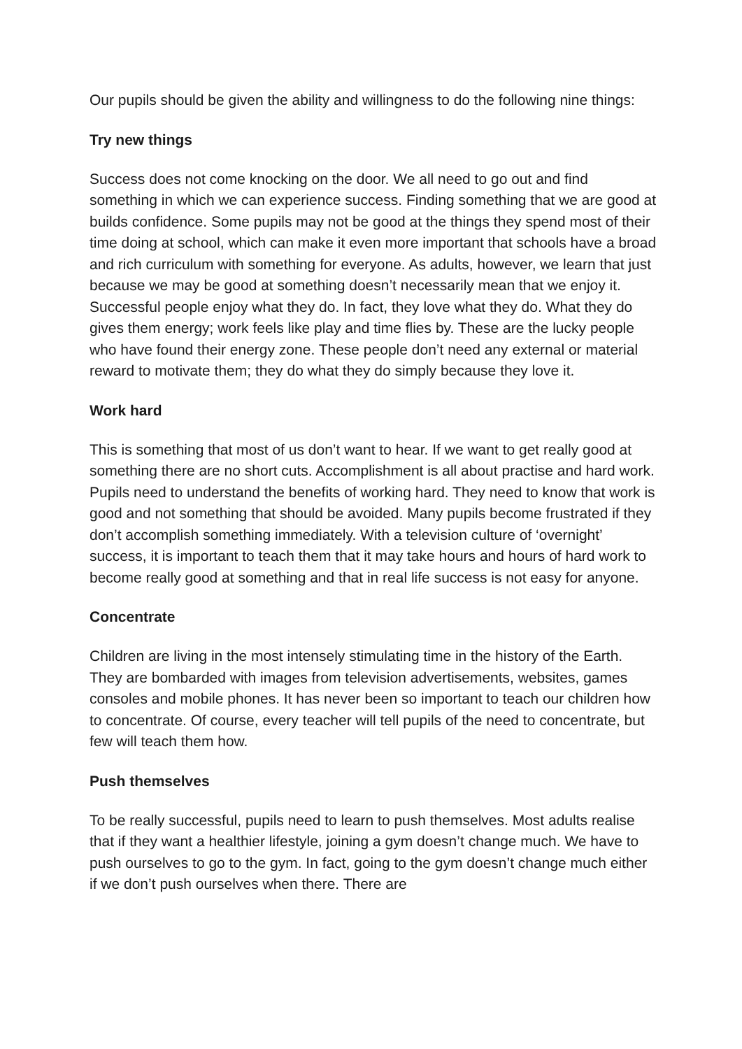Our pupils should be given the ability and willingness to do the following nine things:
Try new things
Success does not come knocking on the door. We all need to go out and find something in which we can experience success. Finding something that we are good at builds confidence. Some pupils may not be good at the things they spend most of their time doing at school, which can make it even more important that schools have a broad and rich curriculum with something for everyone. As adults, however, we learn that just because we may be good at something doesn’t necessarily mean that we enjoy it. Successful people enjoy what they do. In fact, they love what they do. What they do gives them energy; work feels like play and time flies by. These are the lucky people who have found their energy zone. These people don’t need any external or material reward to motivate them; they do what they do simply because they love it.
Work hard
This is something that most of us don’t want to hear. If we want to get really good at something there are no short cuts. Accomplishment is all about practise and hard work. Pupils need to understand the benefits of working hard. They need to know that work is good and not something that should be avoided. Many pupils become frustrated if they don’t accomplish something immediately. With a television culture of ‘overnight’ success, it is important to teach them that it may take hours and hours of hard work to become really good at something and that in real life success is not easy for anyone.
Concentrate
Children are living in the most intensely stimulating time in the history of the Earth. They are bombarded with images from television advertisements, websites, games consoles and mobile phones. It has never been so important to teach our children how to concentrate. Of course, every teacher will tell pupils of the need to concentrate, but few will teach them how.
Push themselves
To be really successful, pupils need to learn to push themselves. Most adults realise that if they want a healthier lifestyle, joining a gym doesn’t change much. We have to push ourselves to go to the gym. In fact, going to the gym doesn’t change much either if we don’t push ourselves when there. There are